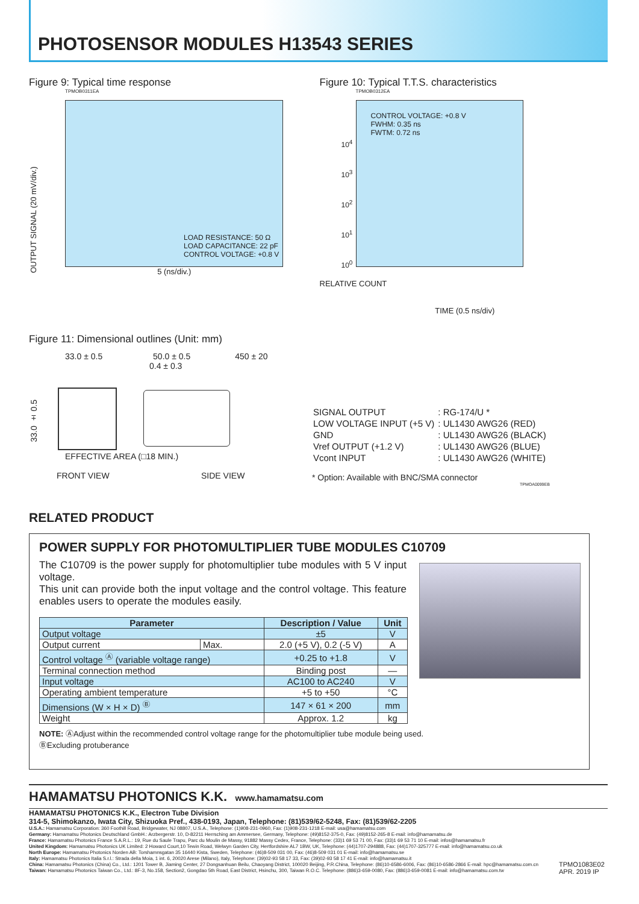PHOTOSENSOR MODULES H13543 SERIES
Figure 9: Typical time response
TPMOB0311EA
LOAD RESISTANCE: 50 Ω
LOAD CAPACITANCE: 22 pF
CONTROL VOLTAGE: +0.8 V
OUTPUT SIGNAL (20 mV/div.)
5 (ns/div.)
Figure 10: Typical T.T.S. characteristics
TPMOB0312EA
CONTROL VOLTAGE: +0.8 V
FWHM: 0.35 ns
FWTM: 0.72 ns
10<sup>4</sup>
10<sup>3</sup>
10<sup>2</sup>
10<sup>1</sup>
10<sup>0</sup>
RELATIVE COUNT
TIME (0.5 ns/div)
Figure 11: Dimensional outlines (Unit: mm)
33.0 ± 0.5 50.0 ± 0.5 450 ± 20
0.4 ± 0.3
33.0 ± 0.5
EFFECTIVE AREA (□18 MIN.)
FRONT VIEW SIDE VIEW
| SIGNAL OUTPUT | : RG-174/U * |
| LOW VOLTAGE INPUT (+5 V) | : UL1430 AWG26 (RED) |
| GND | : UL1430 AWG26 (BLACK) |
| Vref OUTPUT (+1.2 V) | : UL1430 AWG26 (BLUE) |
| Vcont INPUT | : UL1430 AWG26 (WHITE) |
* Option: Available with BNC/SMA connector
TPMOA0099EB
RELATED PRODUCT
POWER SUPPLY FOR PHOTOMULTIPLIER TUBE MODULES C10709
The C10709 is the power supply for photomultiplier tube modules with 5 V input voltage.
This unit can provide both the input voltage and the control voltage. This feature enables users to operate the modules easily.
| Parameter | | Description / Value | Unit |
| --- | --- | --- | --- |
| Output voltage | | ±5 | V |
| Output current | Max. | 2.0 (+5 V), 0.2 (-5 V) | A |
| Control voltage <sup>Ⓐ</sup> (variable voltage range) | | +0.25 to +1.8 | V |
| Terminal connection method | | Binding post | — |
| Input voltage | | AC100 to AC240 | V |
| Operating ambient temperature | | +5 to +50 | °C |
| Dimensions (W × H × D) <sup>Ⓑ</sup> | | 147 × 61 × 200 | mm |
| Weight | | Approx. 1.2 | kg |
NOTE: ⒶAdjust within the recommended control voltage range for the photomultiplier tube module being used.
ⒷExcluding protuberance
HAMAMATSU PHOTONICS K.K. www.hamamatsu.com
HAMAMATSU PHOTONICS K.K., Electron Tube Division
314-5, Shimokanzo, Iwata City, Shizuoka Pref., 438-0193, Japan, Telephone: (81)539/62-5248, Fax: (81)539/62-2205
U.S.A.: Hamamatsu Corporation: 360 Foothill Road, Bridgewater, NJ 08807, U.S.A., Telephone: (1)908-231-0960, Fax: (1)908-231-1218 E-mail: usa@hamamatsu.com
Germany: Hamamatsu Photonics Deutschland GmbH.: Arzbergerstr. 10, D-82211 Herrsching am Ammersee, Germany, Telephone: (49)8152-375-0, Fax: (49)8152-265-8 E-mail: info@hamamatsu.de
France: Hamamatsu Photonics France S.A.R.L.: 19, Rue du Saule Trapu, Parc du Moulin de Massy, 91882 Massy Cedex, France, Telephone: (33)1 69 53 71 00, Fax: (33)1 69 53 71 10 E-mail: infos@hamamatsu.fr
United Kingdom: Hamamatsu Photonics UK Limited: 2 Howard Court,10 Tewin Road, Welwyn Garden City, Hertfordshire AL7 1BW, UK, Telephone: (44)1707-294888, Fax: (44)1707-325777 E-mail: info@hamamatsu.co.uk
North Europe: Hamamatsu Photonics Norden AB: Torshamnsgatan 35 16440 Kista, Sweden, Telephone: (46)8-509 031 00, Fax: (46)8-509 031 01 E-mail: info@hamamatsu.se
Italy: Hamamatsu Photonics Italia S.r.l.: Strada della Moia, 1 int. 6, 20020 Arese (Milano), Italy, Telephone: (39)02-93 58 17 33, Fax: (39)02-93 58 17 41 E-mail: info@hamamatsu.it
China: Hamamatsu Photonics (China) Co., Ltd.: 1201 Tower B, Jiaming Center, 27 Dongsanhuan Beilu, Chaoyang District, 100020 Beijing, P.R.China, Telephone: (86)10-6586-6006, Fax: (86)10-6586-2866 E-mail: hpc@hamamatsu.com.cn
Taiwan: Hamamatsu Photonics Taiwan Co., Ltd.: 8F-3, No.158, Section2, Gongdao 5th Road, East District, Hsinchu, 300, Taiwan R.O.C. Telephone: (886)3-659-0080, Fax: (886)3-659-0081 E-mail: info@hamamatsu.com.tw
TPMO1083E02
APR. 2019 IP